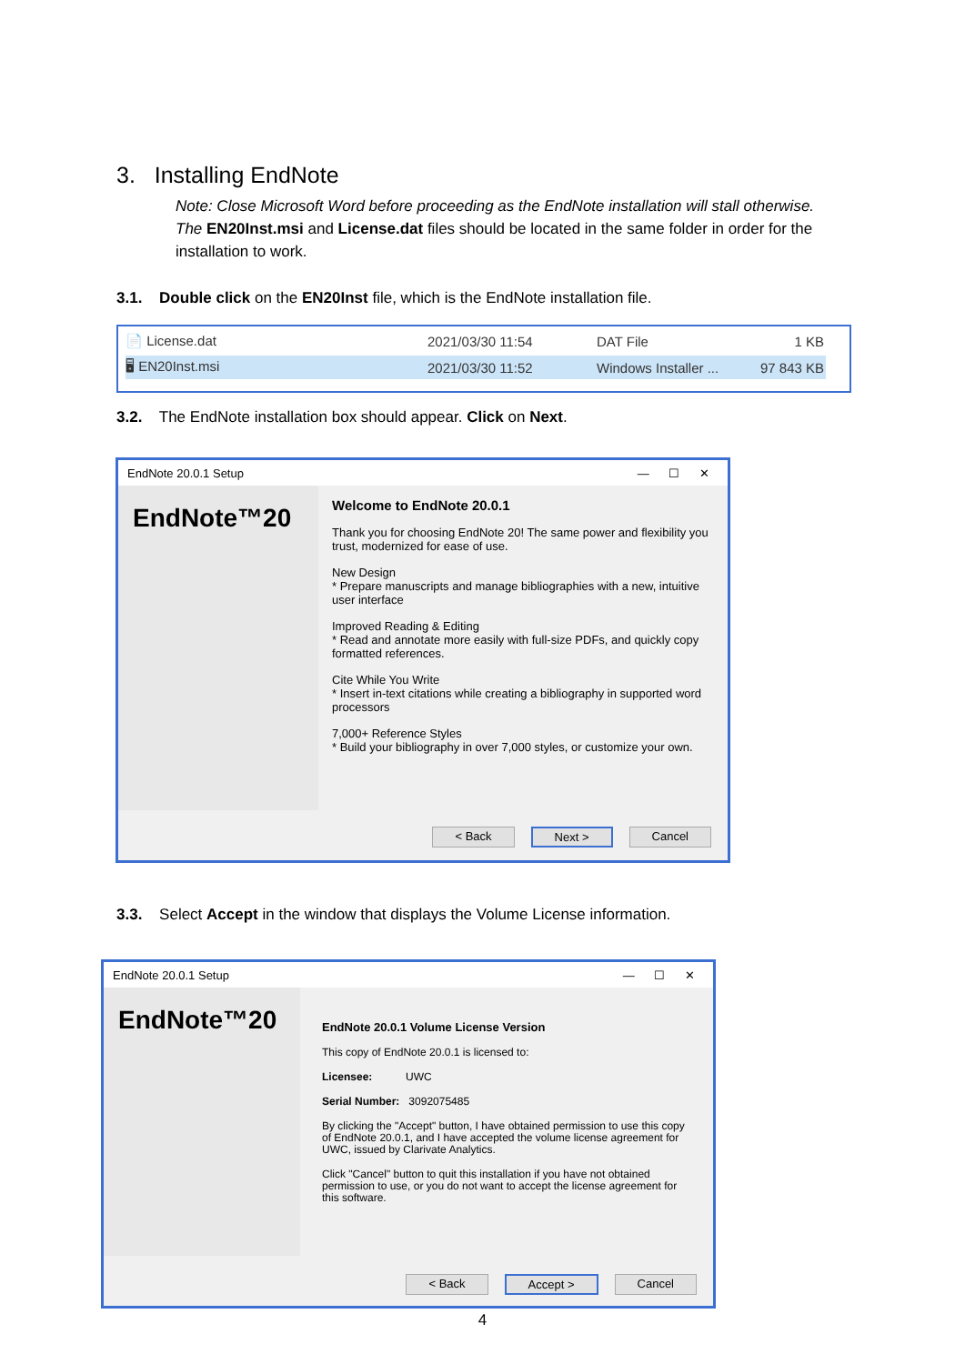3. Installing EndNote
Note: Close Microsoft Word before proceeding as the EndNote installation will stall otherwise. The EN20Inst.msi and License.dat files should be located in the same folder in order for the installation to work.
3.1. Double click on the EN20Inst file, which is the EndNote installation file.
📄 License.dat 2021/03/30 11:54 DAT File 1 KB
🖥 EN20Inst.msi 2021/03/30 11:52 Windows Installer ... 97 843 KB
3.2. The EndNote installation box should appear. Click on Next.
EndNote 20.0.1 Setup — ☐ ✕
EndNote™20
Welcome to EndNote 20.0.1
Thank you for choosing EndNote 20! The same power and flexibility you trust, modernized for ease of use.
New Design
* Prepare manuscripts and manage bibliographies with a new, intuitive user interface
Improved Reading & Editing
* Read and annotate more easily with full-size PDFs, and quickly copy formatted references.
Cite While You Write
* Insert in-text citations while creating a bibliography in supported word processors
7,000+ Reference Styles
* Build your bibliography in over 7,000 styles, or customize your own.
< Back Next > Cancel
3.3. Select Accept in the window that displays the Volume License information.
EndNote 20.0.1 Setup — ☐ ✕
EndNote™20
EndNote 20.0.1 Volume License Version
This copy of EndNote 20.0.1 is licensed to:
Licensee: UWC
Serial Number: 3092075485
By clicking the "Accept" button, I have obtained permission to use this copy of EndNote 20.0.1, and I have accepted the volume license agreement for UWC, issued by Clarivate Analytics.
Click "Cancel" button to quit this installation if you have not obtained permission to use, or you do not want to accept the license agreement for this software.
< Back Accept > Cancel
4